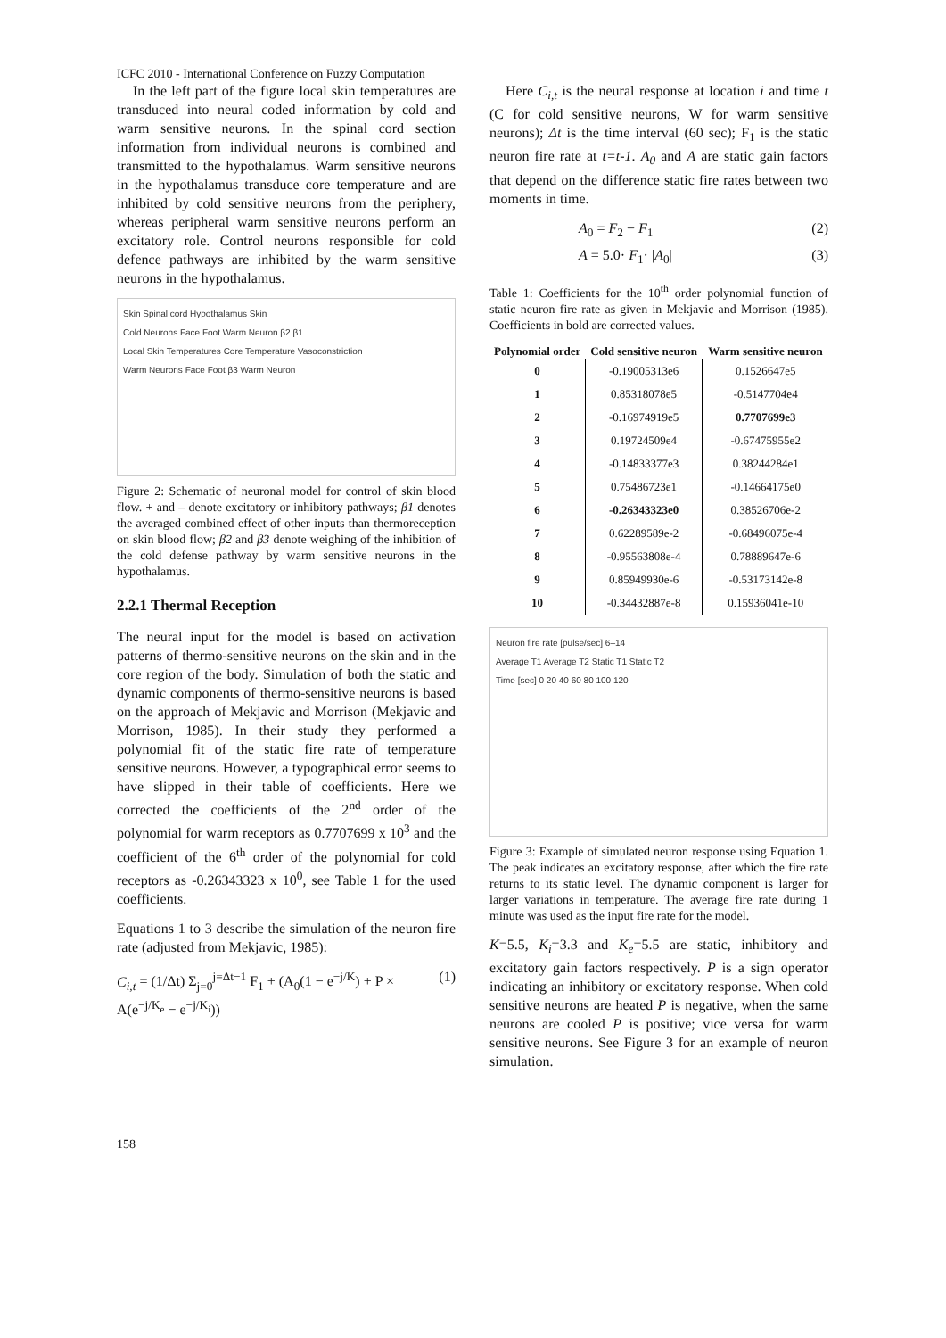ICFC 2010 - International Conference on Fuzzy Computation
In the left part of the figure local skin temperatures are transduced into neural coded information by cold and warm sensitive neurons. In the spinal cord section information from individual neurons is combined and transmitted to the hypothalamus. Warm sensitive neurons in the hypothalamus transduce core temperature and are inhibited by cold sensitive neurons from the periphery, whereas peripheral warm sensitive neurons perform an excitatory role. Control neurons responsible for cold defence pathways are inhibited by the warm sensitive neurons in the hypothalamus.
Skin Spinal cord Hypothalamus Skin
Cold Neurons Face Foot Warm Neuron β2 β1
Local Skin Temperatures Core Temperature Vasoconstriction
Warm Neurons Face Foot β3 Warm Neuron
Figure 2: Schematic of neuronal model for control of skin blood flow. + and – denote excitatory or inhibitory pathways; β1 denotes the averaged combined effect of other inputs than thermoreception on skin blood flow; β2 and β3 denote weighing of the inhibition of the cold defense pathway by warm sensitive neurons in the hypothalamus.
2.2.1 Thermal Reception
The neural input for the model is based on activation patterns of thermo-sensitive neurons on the skin and in the core region of the body. Simulation of both the static and dynamic components of thermo-sensitive neurons is based on the approach of Mekjavic and Morrison (Mekjavic and Morrison, 1985). In their study they performed a polynomial fit of the static fire rate of temperature sensitive neurons. However, a typographical error seems to have slipped in their table of coefficients. Here we corrected the coefficients of the 2<sup>nd</sup> order of the polynomial for warm receptors as 0.7707699 x 10<sup>3</sup> and the coefficient of the 6<sup>th</sup> order of the polynomial for cold receptors as -0.26343323 x 10<sup>0</sup>, see Table 1 for the used coefficients.
Equations 1 to 3 describe the simulation of the neuron fire rate (adjusted from Mekjavic, 1985):
C<sub>i,t</sub> = (1/Δt) Σ<sub>j=0</sub><sup>j=Δt−1</sup> F<sub>1</sub> + (A<sub>0</sub>(1 − e<sup>−j/K</sup>) + P × A(e<sup>−j/K<sub>e</sub></sup> − e<sup>−j/K<sub>i</sub></sup>)) (1)
Here C<sub>i,t</sub> is the neural response at location i and time t (C for cold sensitive neurons, W for warm sensitive neurons); Δt is the time interval (60 sec); F<sub>1</sub> is the static neuron fire rate at t=t-1. A<sub>0</sub> and A are static gain factors that depend on the difference static fire rates between two moments in time.
A<sub>0</sub> = F<sub>2</sub> − F<sub>1</sub> (2)
A = 5.0· F<sub>1</sub>· |A<sub>0</sub>| (3)
Table 1: Coefficients for the 10<sup>th</sup> order polynomial function of static neuron fire rate as given in Mekjavic and Morrison (1985). Coefficients in bold are corrected values.
| Polynomial order | Cold sensitive neuron | Warm sensitive neuron |
| --- | --- | --- |
| 0 | -0.19005313e6 | 0.1526647e5 |
| 1 | 0.85318078e5 | -0.5147704e4 |
| 2 | -0.16974919e5 | 0.7707699e3 |
| 3 | 0.19724509e4 | -0.67475955e2 |
| 4 | -0.14833377e3 | 0.38244284e1 |
| 5 | 0.75486723e1 | -0.14664175e0 |
| 6 | -0.26343323e0 | 0.38526706e-2 |
| 7 | 0.62289589e-2 | -0.68496075e-4 |
| 8 | -0.95563808e-4 | 0.78889647e-6 |
| 9 | 0.85949930e-6 | -0.53173142e-8 |
| 10 | -0.34432887e-8 | 0.15936041e-10 |
Neuron fire rate [pulse/sec] 6–14
Average T1 Average T2 Static T1 Static T2
Time [sec] 0 20 40 60 80 100 120
Figure 3: Example of simulated neuron response using Equation 1. The peak indicates an excitatory response, after which the fire rate returns to its static level. The dynamic component is larger for larger variations in temperature. The average fire rate during 1 minute was used as the input fire rate for the model.
K=5.5, K<sub>i</sub>=3.3 and K<sub>e</sub>=5.5 are static, inhibitory and excitatory gain factors respectively. P is a sign operator indicating an inhibitory or excitatory response. When cold sensitive neurons are heated P is negative, when the same neurons are cooled P is positive; vice versa for warm sensitive neurons. See Figure 3 for an example of neuron simulation.
158